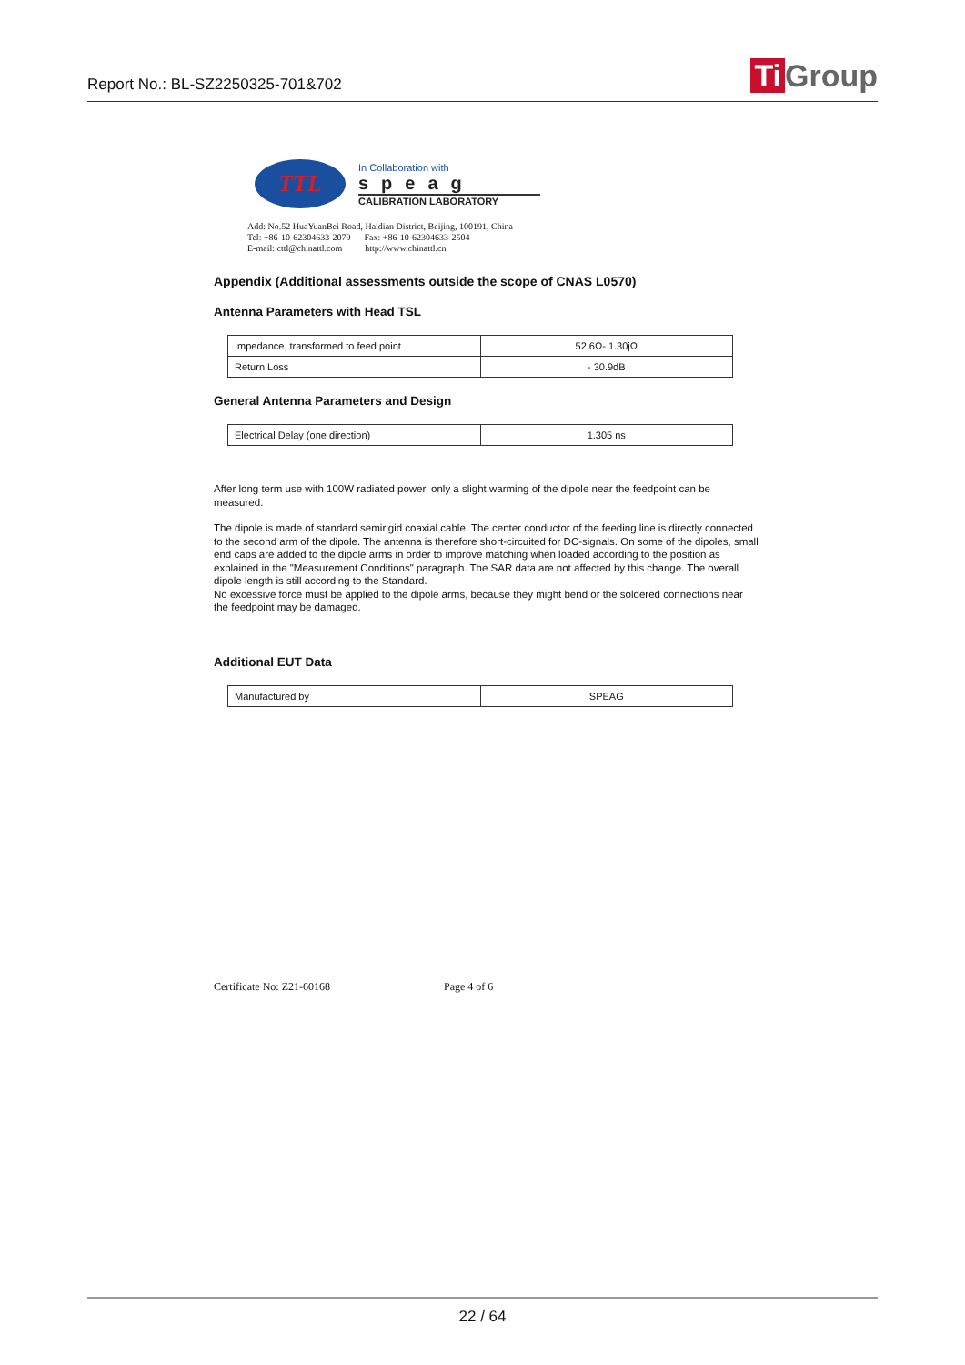Report No.: BL-SZ2250325-701&702
Ti Group
TTL
In Collaboration with
speag
CALIBRATION LABORATORY
Add: No.52 HuaYuanBei Road, Haidian District, Beijing, 100191, China
Tel: +86-10-62304633-2079 Fax: +86-10-62304633-2504
E-mail: cttl@chinattl.com http://www.chinattl.cn
Appendix (Additional assessments outside the scope of CNAS L0570)
Antenna Parameters with Head TSL
| Impedance, transformed to feed point | 52.6Ω- 1.30jΩ |
| Return Loss | - 30.9dB |
General Antenna Parameters and Design
| Electrical Delay (one direction) | 1.305 ns |
After long term use with 100W radiated power, only a slight warming of the dipole near the feedpoint can be measured.
The dipole is made of standard semirigid coaxial cable. The center conductor of the feeding line is directly connected to the second arm of the dipole. The antenna is therefore short-circuited for DC-signals. On some of the dipoles, small end caps are added to the dipole arms in order to improve matching when loaded according to the position as explained in the "Measurement Conditions" paragraph. The SAR data are not affected by this change. The overall dipole length is still according to the Standard.
No excessive force must be applied to the dipole arms, because they might bend or the soldered connections near the feedpoint may be damaged.
Additional EUT Data
| Manufactured by | SPEAG |
Certificate No: Z21-60168 Page 4 of 6
22 / 64